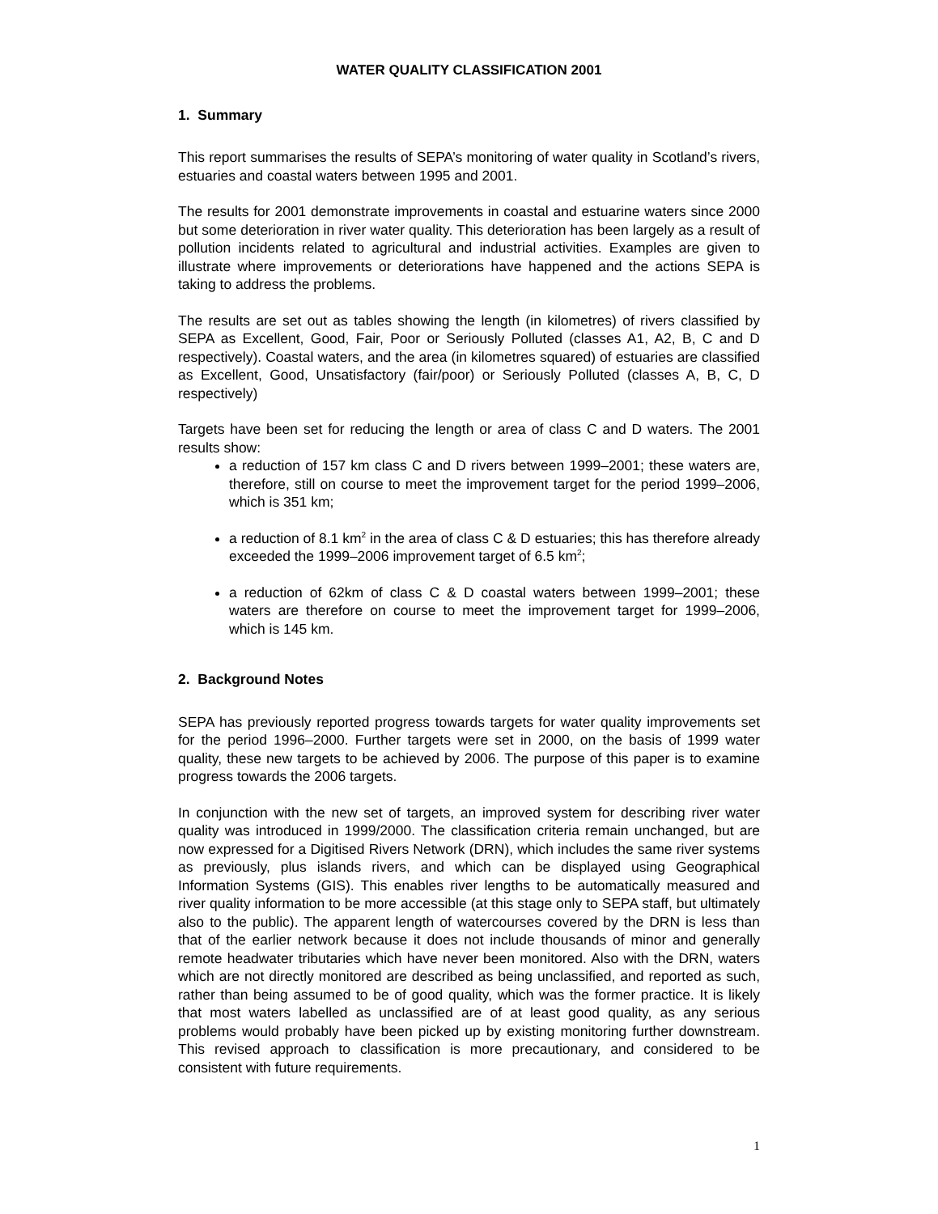WATER QUALITY CLASSIFICATION 2001
1. Summary
This report summarises the results of SEPA’s monitoring of water quality in Scotland’s rivers, estuaries and coastal waters between 1995 and 2001.
The results for 2001 demonstrate improvements in coastal and estuarine waters since 2000 but some deterioration in river water quality. This deterioration has been largely as a result of pollution incidents related to agricultural and industrial activities. Examples are given to illustrate where improvements or deteriorations have happened and the actions SEPA is taking to address the problems.
The results are set out as tables showing the length (in kilometres) of rivers classified by SEPA as Excellent, Good, Fair, Poor or Seriously Polluted (classes A1, A2, B, C and D respectively). Coastal waters, and the area (in kilometres squared) of estuaries are classified as Excellent, Good, Unsatisfactory (fair/poor) or Seriously Polluted (classes A, B, C, D respectively)
Targets have been set for reducing the length or area of class C and D waters. The 2001 results show:
a reduction of 157 km class C and D rivers between 1999–2001; these waters are, therefore, still on course to meet the improvement target for the period 1999–2006, which is 351 km;
a reduction of 8.1 km<sup>2</sup> in the area of class C & D estuaries; this has therefore already exceeded the 1999–2006 improvement target of 6.5 km<sup>2</sup>;
a reduction of 62km of class C & D coastal waters between 1999–2001; these waters are therefore on course to meet the improvement target for 1999–2006, which is 145 km.
2. Background Notes
SEPA has previously reported progress towards targets for water quality improvements set for the period 1996–2000. Further targets were set in 2000, on the basis of 1999 water quality, these new targets to be achieved by 2006. The purpose of this paper is to examine progress towards the 2006 targets.
In conjunction with the new set of targets, an improved system for describing river water quality was introduced in 1999/2000. The classification criteria remain unchanged, but are now expressed for a Digitised Rivers Network (DRN), which includes the same river systems as previously, plus islands rivers, and which can be displayed using Geographical Information Systems (GIS). This enables river lengths to be automatically measured and river quality information to be more accessible (at this stage only to SEPA staff, but ultimately also to the public). The apparent length of watercourses covered by the DRN is less than that of the earlier network because it does not include thousands of minor and generally remote headwater tributaries which have never been monitored. Also with the DRN, waters which are not directly monitored are described as being unclassified, and reported as such, rather than being assumed to be of good quality, which was the former practice. It is likely that most waters labelled as unclassified are of at least good quality, as any serious problems would probably have been picked up by existing monitoring further downstream. This revised approach to classification is more precautionary, and considered to be consistent with future requirements.
1